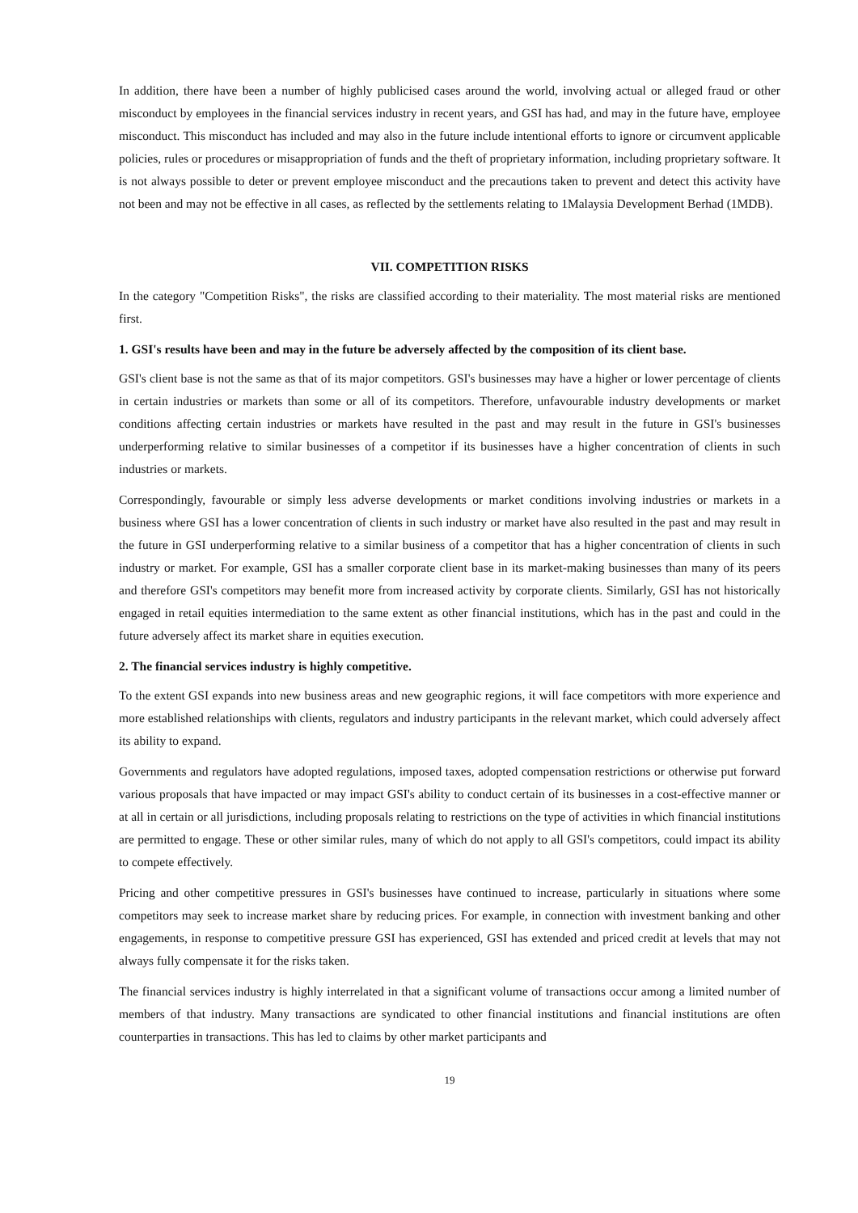In addition, there have been a number of highly publicised cases around the world, involving actual or alleged fraud or other misconduct by employees in the financial services industry in recent years, and GSI has had, and may in the future have, employee misconduct. This misconduct has included and may also in the future include intentional efforts to ignore or circumvent applicable policies, rules or procedures or misappropriation of funds and the theft of proprietary information, including proprietary software. It is not always possible to deter or prevent employee misconduct and the precautions taken to prevent and detect this activity have not been and may not be effective in all cases, as reflected by the settlements relating to 1Malaysia Development Berhad (1MDB).
VII. COMPETITION RISKS
In the category "Competition Risks", the risks are classified according to their materiality. The most material risks are mentioned first.
1. GSI's results have been and may in the future be adversely affected by the composition of its client base.
GSI's client base is not the same as that of its major competitors. GSI's businesses may have a higher or lower percentage of clients in certain industries or markets than some or all of its competitors. Therefore, unfavourable industry developments or market conditions affecting certain industries or markets have resulted in the past and may result in the future in GSI's businesses underperforming relative to similar businesses of a competitor if its businesses have a higher concentration of clients in such industries or markets.
Correspondingly, favourable or simply less adverse developments or market conditions involving industries or markets in a business where GSI has a lower concentration of clients in such industry or market have also resulted in the past and may result in the future in GSI underperforming relative to a similar business of a competitor that has a higher concentration of clients in such industry or market. For example, GSI has a smaller corporate client base in its market-making businesses than many of its peers and therefore GSI's competitors may benefit more from increased activity by corporate clients. Similarly, GSI has not historically engaged in retail equities intermediation to the same extent as other financial institutions, which has in the past and could in the future adversely affect its market share in equities execution.
2. The financial services industry is highly competitive.
To the extent GSI expands into new business areas and new geographic regions, it will face competitors with more experience and more established relationships with clients, regulators and industry participants in the relevant market, which could adversely affect its ability to expand.
Governments and regulators have adopted regulations, imposed taxes, adopted compensation restrictions or otherwise put forward various proposals that have impacted or may impact GSI's ability to conduct certain of its businesses in a cost-effective manner or at all in certain or all jurisdictions, including proposals relating to restrictions on the type of activities in which financial institutions are permitted to engage. These or other similar rules, many of which do not apply to all GSI's competitors, could impact its ability to compete effectively.
Pricing and other competitive pressures in GSI's businesses have continued to increase, particularly in situations where some competitors may seek to increase market share by reducing prices. For example, in connection with investment banking and other engagements, in response to competitive pressure GSI has experienced, GSI has extended and priced credit at levels that may not always fully compensate it for the risks taken.
The financial services industry is highly interrelated in that a significant volume of transactions occur among a limited number of members of that industry. Many transactions are syndicated to other financial institutions and financial institutions are often counterparties in transactions. This has led to claims by other market participants and
19